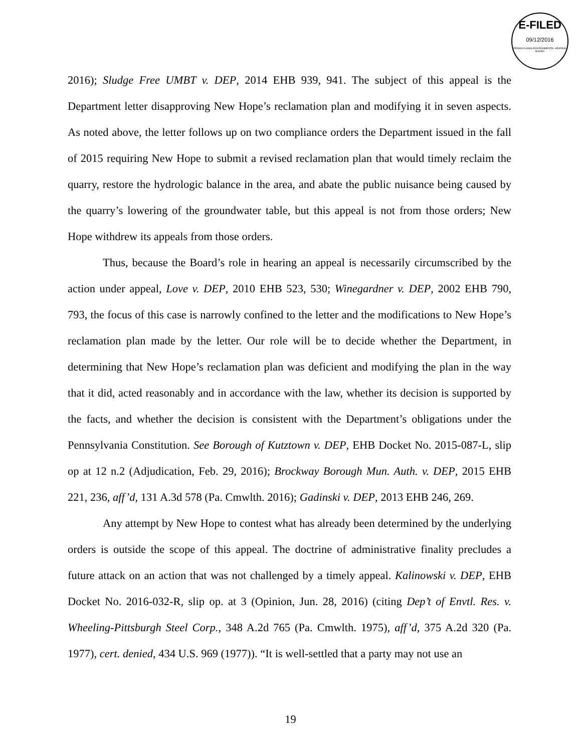E-FILED
09/12/2016
PENNSYLVANIA ENVIRONMENTAL HEARING BOARD
2016); Sludge Free UMBT v. DEP, 2014 EHB 939, 941. The subject of this appeal is the Department letter disapproving New Hope’s reclamation plan and modifying it in seven aspects. As noted above, the letter follows up on two compliance orders the Department issued in the fall of 2015 requiring New Hope to submit a revised reclamation plan that would timely reclaim the quarry, restore the hydrologic balance in the area, and abate the public nuisance being caused by the quarry’s lowering of the groundwater table, but this appeal is not from those orders; New Hope withdrew its appeals from those orders.
Thus, because the Board’s role in hearing an appeal is necessarily circumscribed by the action under appeal, Love v. DEP, 2010 EHB 523, 530; Winegardner v. DEP, 2002 EHB 790, 793, the focus of this case is narrowly confined to the letter and the modifications to New Hope’s reclamation plan made by the letter. Our role will be to decide whether the Department, in determining that New Hope’s reclamation plan was deficient and modifying the plan in the way that it did, acted reasonably and in accordance with the law, whether its decision is supported by the facts, and whether the decision is consistent with the Department’s obligations under the Pennsylvania Constitution. See Borough of Kutztown v. DEP, EHB Docket No. 2015-087-L, slip op at 12 n.2 (Adjudication, Feb. 29, 2016); Brockway Borough Mun. Auth. v. DEP, 2015 EHB 221, 236, aff’d, 131 A.3d 578 (Pa. Cmwlth. 2016); Gadinski v. DEP, 2013 EHB 246, 269.
Any attempt by New Hope to contest what has already been determined by the underlying orders is outside the scope of this appeal. The doctrine of administrative finality precludes a future attack on an action that was not challenged by a timely appeal. Kalinowski v. DEP, EHB Docket No. 2016-032-R, slip op. at 3 (Opinion, Jun. 28, 2016) (citing Dep’t of Envtl. Res. v. Wheeling-Pittsburgh Steel Corp., 348 A.2d 765 (Pa. Cmwlth. 1975), aff’d, 375 A.2d 320 (Pa. 1977), cert. denied, 434 U.S. 969 (1977)). “It is well-settled that a party may not use an
19